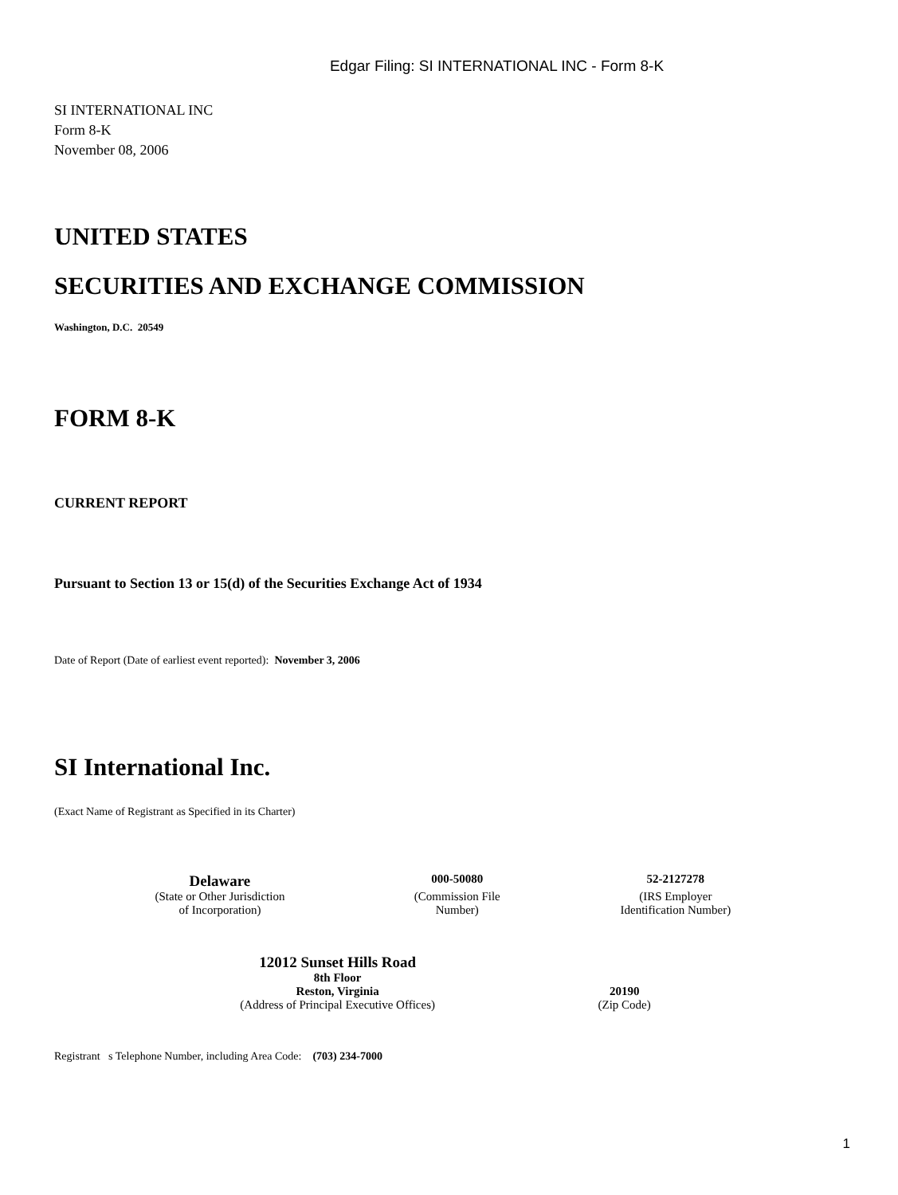Edgar Filing: SI INTERNATIONAL INC - Form 8-K
SI INTERNATIONAL INC
Form 8-K
November 08, 2006
UNITED STATES
SECURITIES AND EXCHANGE COMMISSION
Washington, D.C. 20549
FORM 8-K
CURRENT REPORT
Pursuant to Section 13 or 15(d) of the Securities Exchange Act of 1934
Date of Report (Date of earliest event reported): November 3, 2006
SI International Inc.
(Exact Name of Registrant as Specified in its Charter)
| Delaware | 000-50080 | 52-2127278 |
| (State or Other Jurisdiction of Incorporation) | (Commission File Number) | (IRS Employer Identification Number) |
| 12012 Sunset Hills Road 8th Floor Reston, Virginia (Address of Principal Executive Offices) | 20190 (Zip Code) |
Registrant s Telephone Number, including Area Code: (703) 234-7000
1